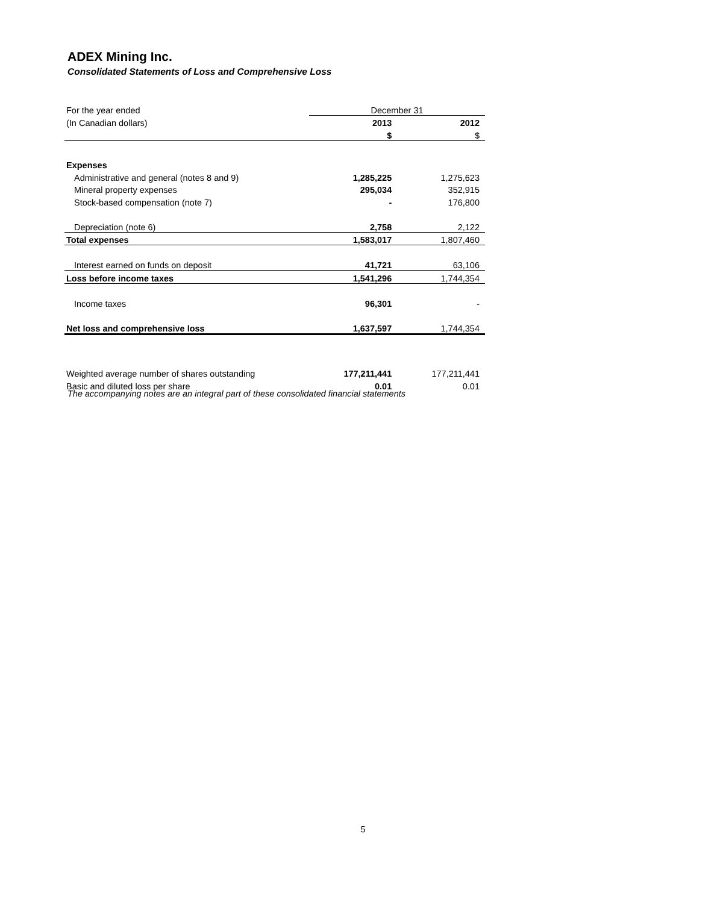ADEX Mining Inc.
Consolidated Statements of Loss and Comprehensive Loss
| For the year ended | December 31 | |
| (In Canadian dollars) | 2013 | 2012 |
| | $ | $ |
| Expenses | | |
| Administrative and general (notes 8 and 9) | 1,285,225 | 1,275,623 |
| Mineral property expenses | 295,034 | 352,915 |
| Stock-based compensation (note 7) | - | 176,800 |
| Depreciation (note 6) | 2,758 | 2,122 |
| Total expenses | 1,583,017 | 1,807,460 |
| Interest earned on funds on deposit | 41,721 | 63,106 |
| Loss before income taxes | 1,541,296 | 1,744,354 |
| Income taxes | 96,301 | - |
| Net loss and comprehensive loss | 1,637,597 | 1,744,354 |
| Weighted average number of shares outstanding | 177,211,441 | 177,211,441 |
| Basic and diluted loss per share | 0.01 | 0.01 |
The accompanying notes are an integral part of these consolidated financial statements
5